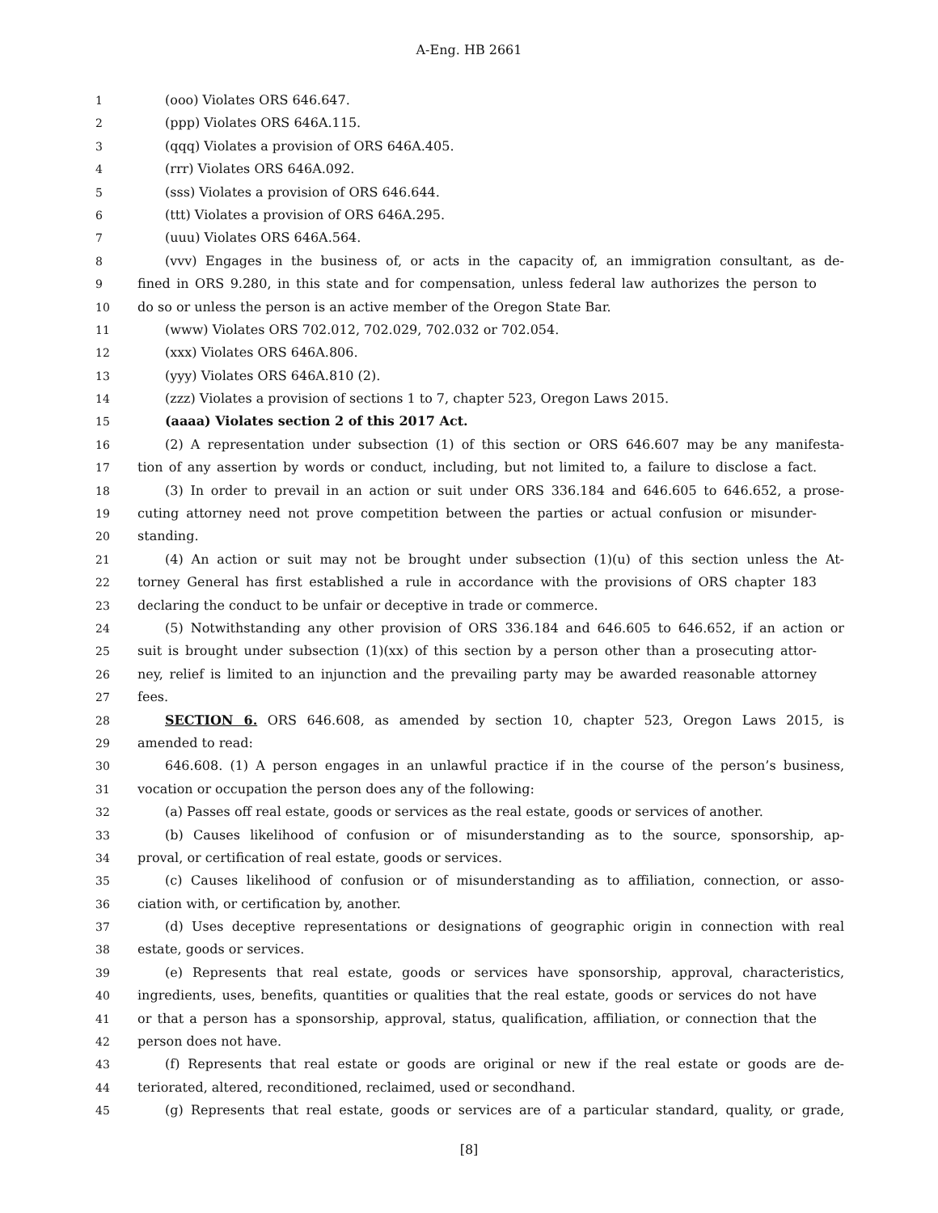A-Eng. HB 2661
1 (ooo) Violates ORS 646.647.
2 (ppp) Violates ORS 646A.115.
3 (qqq) Violates a provision of ORS 646A.405.
4 (rrr) Violates ORS 646A.092.
5 (sss) Violates a provision of ORS 646.644.
6 (ttt) Violates a provision of ORS 646A.295.
7 (uuu) Violates ORS 646A.564.
8 (vvv) Engages in the business of, or acts in the capacity of, an immigration consultant, as de-
9 fined in ORS 9.280, in this state and for compensation, unless federal law authorizes the person to
10 do so or unless the person is an active member of the Oregon State Bar.
11 (www) Violates ORS 702.012, 702.029, 702.032 or 702.054.
12 (xxx) Violates ORS 646A.806.
13 (yyy) Violates ORS 646A.810 (2).
14 (zzz) Violates a provision of sections 1 to 7, chapter 523, Oregon Laws 2015.
15 (aaaa) Violates section 2 of this 2017 Act.
16 (2) A representation under subsection (1) of this section or ORS 646.607 may be any manifesta-
17 tion of any assertion by words or conduct, including, but not limited to, a failure to disclose a fact.
18 (3) In order to prevail in an action or suit under ORS 336.184 and 646.605 to 646.652, a prose-
19 cuting attorney need not prove competition between the parties or actual confusion or misunder-
20 standing.
21 (4) An action or suit may not be brought under subsection (1)(u) of this section unless the At-
22 torney General has first established a rule in accordance with the provisions of ORS chapter 183
23 declaring the conduct to be unfair or deceptive in trade or commerce.
24 (5) Notwithstanding any other provision of ORS 336.184 and 646.605 to 646.652, if an action or
25 suit is brought under subsection (1)(xx) of this section by a person other than a prosecuting attor-
26 ney, relief is limited to an injunction and the prevailing party may be awarded reasonable attorney
27 fees.
28 SECTION 6. ORS 646.608, as amended by section 10, chapter 523, Oregon Laws 2015, is
29 amended to read:
30 646.608. (1) A person engages in an unlawful practice if in the course of the person’s business,
31 vocation or occupation the person does any of the following:
32 (a) Passes off real estate, goods or services as the real estate, goods or services of another.
33 (b) Causes likelihood of confusion or of misunderstanding as to the source, sponsorship, ap-
34 proval, or certification of real estate, goods or services.
35 (c) Causes likelihood of confusion or of misunderstanding as to affiliation, connection, or asso-
36 ciation with, or certification by, another.
37 (d) Uses deceptive representations or designations of geographic origin in connection with real
38 estate, goods or services.
39 (e) Represents that real estate, goods or services have sponsorship, approval, characteristics,
40 ingredients, uses, benefits, quantities or qualities that the real estate, goods or services do not have
41 or that a person has a sponsorship, approval, status, qualification, affiliation, or connection that the
42 person does not have.
43 (f) Represents that real estate or goods are original or new if the real estate or goods are de-
44 teriorated, altered, reconditioned, reclaimed, used or secondhand.
45 (g) Represents that real estate, goods or services are of a particular standard, quality, or grade,
[8]